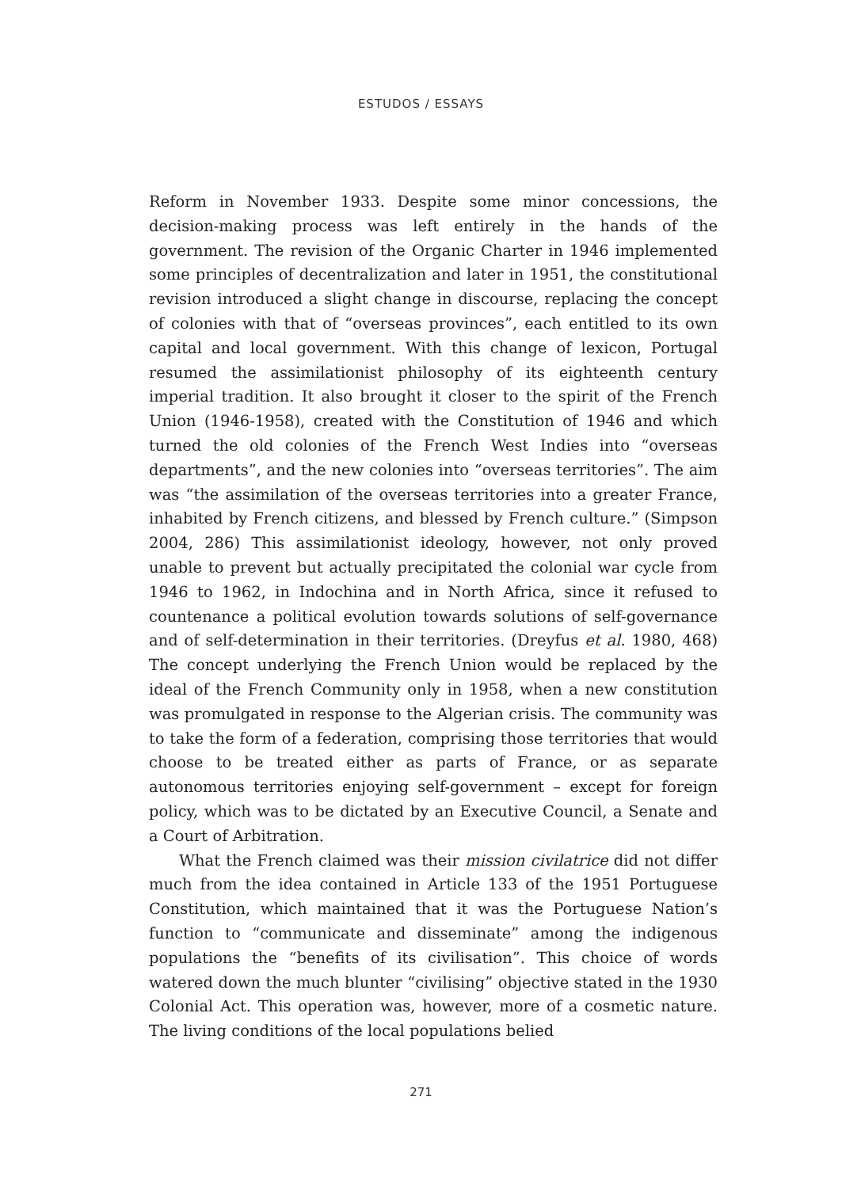ESTUDOS / ESSAYS
Reform in November 1933. Despite some minor concessions, the decision-making process was left entirely in the hands of the government. The revision of the Organic Charter in 1946 implemented some principles of decentralization and later in 1951, the constitutional revision introduced a slight change in discourse, replacing the concept of colonies with that of “overseas provinces”, each entitled to its own capital and local government. With this change of lexicon, Portugal resumed the assimilationist philosophy of its eighteenth century imperial tradition. It also brought it closer to the spirit of the French Union (1946-1958), created with the Constitution of 1946 and which turned the old colonies of the French West Indies into “overseas departments”, and the new colonies into “overseas territories”. The aim was “the assimilation of the overseas territories into a greater France, inhabited by French citizens, and blessed by French culture.” (Simpson 2004, 286) This assimilationist ideology, however, not only proved unable to prevent but actually precipitated the colonial war cycle from 1946 to 1962, in Indochina and in North Africa, since it refused to countenance a political evolution towards solutions of self-governance and of self-determination in their territories. (Dreyfus et al. 1980, 468) The concept underlying the French Union would be replaced by the ideal of the French Community only in 1958, when a new constitution was promulgated in response to the Algerian crisis. The community was to take the form of a federation, comprising those territories that would choose to be treated either as parts of France, or as separate autonomous territories enjoying self-government – except for foreign policy, which was to be dictated by an Executive Council, a Senate and a Court of Arbitration.
What the French claimed was their mission civilatrice did not differ much from the idea contained in Article 133 of the 1951 Portuguese Constitution, which maintained that it was the Portuguese Nation’s function to “communicate and disseminate” among the indigenous populations the “benefits of its civilisation”. This choice of words watered down the much blunter “civilising” objective stated in the 1930 Colonial Act. This operation was, however, more of a cosmetic nature. The living conditions of the local populations belied
271